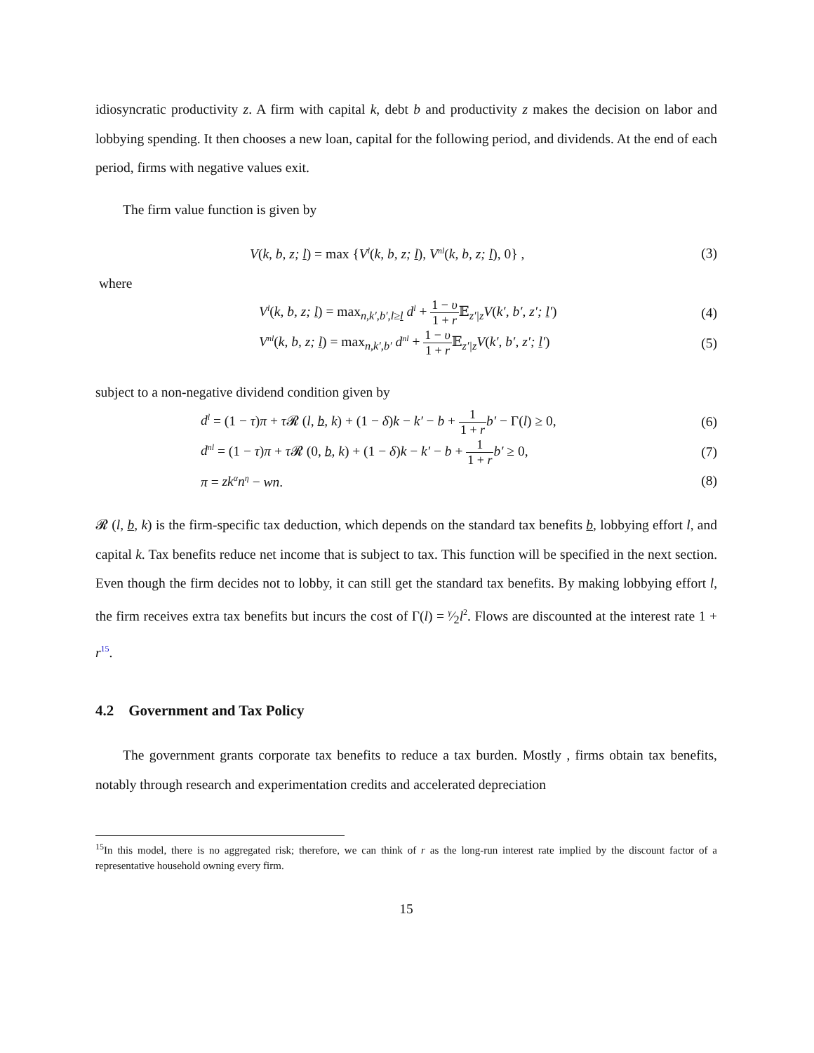idiosyncratic productivity z. A firm with capital k, debt b and productivity z makes the decision on labor and lobbying spending. It then chooses a new loan, capital for the following period, and dividends. At the end of each period, firms with negative values exit.
The firm value function is given by
V(k, b, z; l) = max {V<sup>l</sup>(k, b, z; l), V<sup>nl</sup>(k, b, z; l), 0} ,
(3)
where
V<sup>l</sup>(k, b, z; l) = max<sub>n,k′,b′,l≥l</sub> d<sup>l</sup> + 1 − υ 1 + r 𝔼<sub>z′|z</sub>V(k′, b′, z′; l′)
(4)
V<sup>nl</sup>(k, b, z; l) = max<sub>n,k′,b′</sub> d<sup>nl</sup> + 1 − υ 1 + r 𝔼<sub>z′|z</sub>V(k′, b′, z′; l′)
(5)
subject to a non-negative dividend condition given by
d<sup>l</sup> = (1 − τ)π + τ 𝓡 (l, b, k) + (1 − δ)k − k′ − b + 1 1 + r b′ − Γ(l) ≥ 0,
(6)
d<sup>nl</sup> = (1 − τ)π + τ 𝓡 (0, b, k) + (1 − δ)k − k′ − b + 1 1 + r b′ ≥ 0,
(7)
π = zk<sup>α</sup>n<sup>η</sup> − wn. (8)
𝓡 (l, b, k) is the firm-specific tax deduction, which depends on the standard tax benefits b, lobbying effort l, and capital k. Tax benefits reduce net income that is subject to tax. This function will be specified in the next section. Even though the firm decides not to lobby, it can still get the standard tax benefits. By making lobbying effort l, the firm receives extra tax benefits but incurs the cost of Γ(l) = γ⁄2l<sup>2</sup>. Flows are discounted at the interest rate 1 + r<sup>15</sup>.
4.2 Government and Tax Policy
The government grants corporate tax benefits to reduce a tax burden. Mostly , firms obtain tax benefits, notably through research and experimentation credits and accelerated depreciation
<sup>15</sup> In this model, there is no aggregated risk; therefore, we can think of r as the long-run interest rate implied by the discount factor of a representative household owning every firm.
15